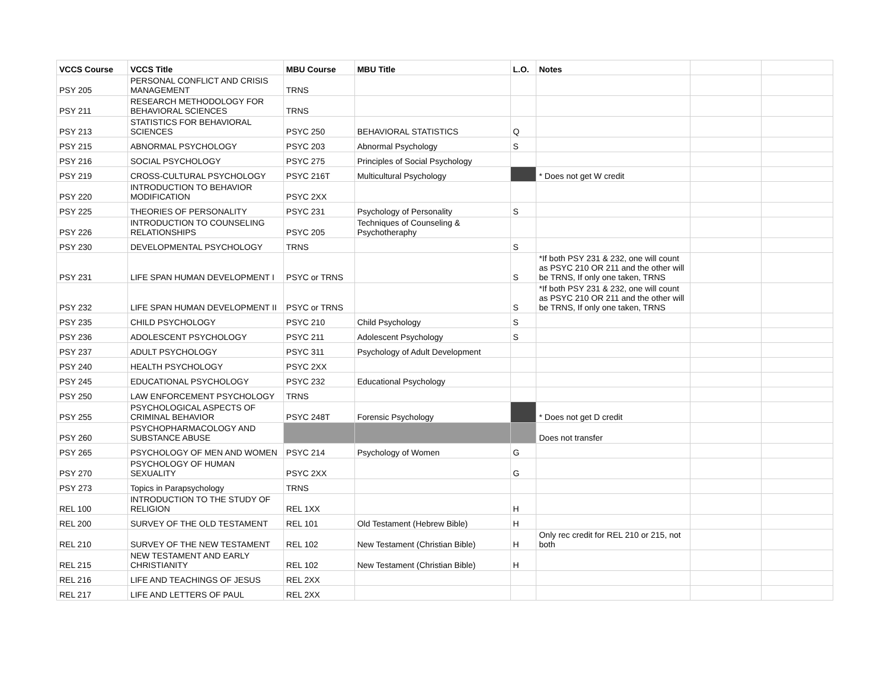| VCCS Course | VCCS Title | MBU Course | MBU Title | L.O. | Notes | | |
| --- | --- | --- | --- | --- | --- | --- | --- |
| PSY 205 | PERSONAL CONFLICT AND CRISIS MANAGEMENT | TRNS | | | | | |
| PSY 211 | RESEARCH METHODOLOGY FOR BEHAVIORAL SCIENCES | TRNS | | | | | |
| PSY 213 | STATISTICS FOR BEHAVIORAL SCIENCES | PSYC 250 | BEHAVIORAL STATISTICS | Q | | | |
| PSY 215 | ABNORMAL PSYCHOLOGY | PSYC 203 | Abnormal Psychology | S | | | |
| PSY 216 | SOCIAL PSYCHOLOGY | PSYC 275 | Principles of Social Psychology | | | | |
| PSY 219 | CROSS-CULTURAL PSYCHOLOGY | PSYC 216T | Multicultural Psychology | | * Does not get W credit | | |
| PSY 220 | INTRODUCTION TO BEHAVIOR MODIFICATION | PSYC 2XX | | | | | |
| PSY 225 | THEORIES OF PERSONALITY | PSYC 231 | Psychology of Personality | S | | | |
| PSY 226 | INTRODUCTION TO COUNSELING RELATIONSHIPS | PSYC 205 | Techniques of Counseling & Psychotheraphy | | | | |
| PSY 230 | DEVELOPMENTAL PSYCHOLOGY | TRNS | | S | | | |
| PSY 231 | LIFE SPAN HUMAN DEVELOPMENT I | PSYC or TRNS | | S | *If both PSY 231 & 232, one will count as PSYC 210 OR 211 and the other will be TRNS, If only one taken, TRNS | | |
| PSY 232 | LIFE SPAN HUMAN DEVELOPMENT II | PSYC or TRNS | | S | *If both PSY 231 & 232, one will count as PSYC 210 OR 211 and the other will be TRNS, If only one taken, TRNS | | |
| PSY 235 | CHILD PSYCHOLOGY | PSYC 210 | Child Psychology | S | | | |
| PSY 236 | ADOLESCENT PSYCHOLOGY | PSYC 211 | Adolescent Psychology | S | | | |
| PSY 237 | ADULT PSYCHOLOGY | PSYC 311 | Psychology of Adult Development | | | | |
| PSY 240 | HEALTH PSYCHOLOGY | PSYC 2XX | | | | | |
| PSY 245 | EDUCATIONAL PSYCHOLOGY | PSYC 232 | Educational Psychology | | | | |
| PSY 250 | LAW ENFORCEMENT PSYCHOLOGY | TRNS | | | | | |
| PSY 255 | PSYCHOLOGICAL ASPECTS OF CRIMINAL BEHAVIOR | PSYC 248T | Forensic Psychology | | * Does not get D credit | | |
| PSY 260 | PSYCHOPHARMACOLOGY AND SUBSTANCE ABUSE | | | | Does not transfer | | |
| PSY 265 | PSYCHOLOGY OF MEN AND WOMEN | PSYC 214 | Psychology of Women | G | | | |
| PSY 270 | PSYCHOLOGY OF HUMAN SEXUALITY | PSYC 2XX | | G | | | |
| PSY 273 | Topics in Parapsychology | TRNS | | | | | |
| REL 100 | INTRODUCTION TO THE STUDY OF RELIGION | REL 1XX | | H | | | |
| REL 200 | SURVEY OF THE OLD TESTAMENT | REL 101 | Old Testament (Hebrew Bible) | H | | | |
| REL 210 | SURVEY OF THE NEW TESTAMENT | REL 102 | New Testament (Christian Bible) | H | Only rec credit for REL 210 or 215, not both | | |
| REL 215 | NEW TESTAMENT AND EARLY CHRISTIANITY | REL 102 | New Testament (Christian Bible) | H | | | |
| REL 216 | LIFE AND TEACHINGS OF JESUS | REL 2XX | | | | | |
| REL 217 | LIFE AND LETTERS OF PAUL | REL 2XX | | | | | |